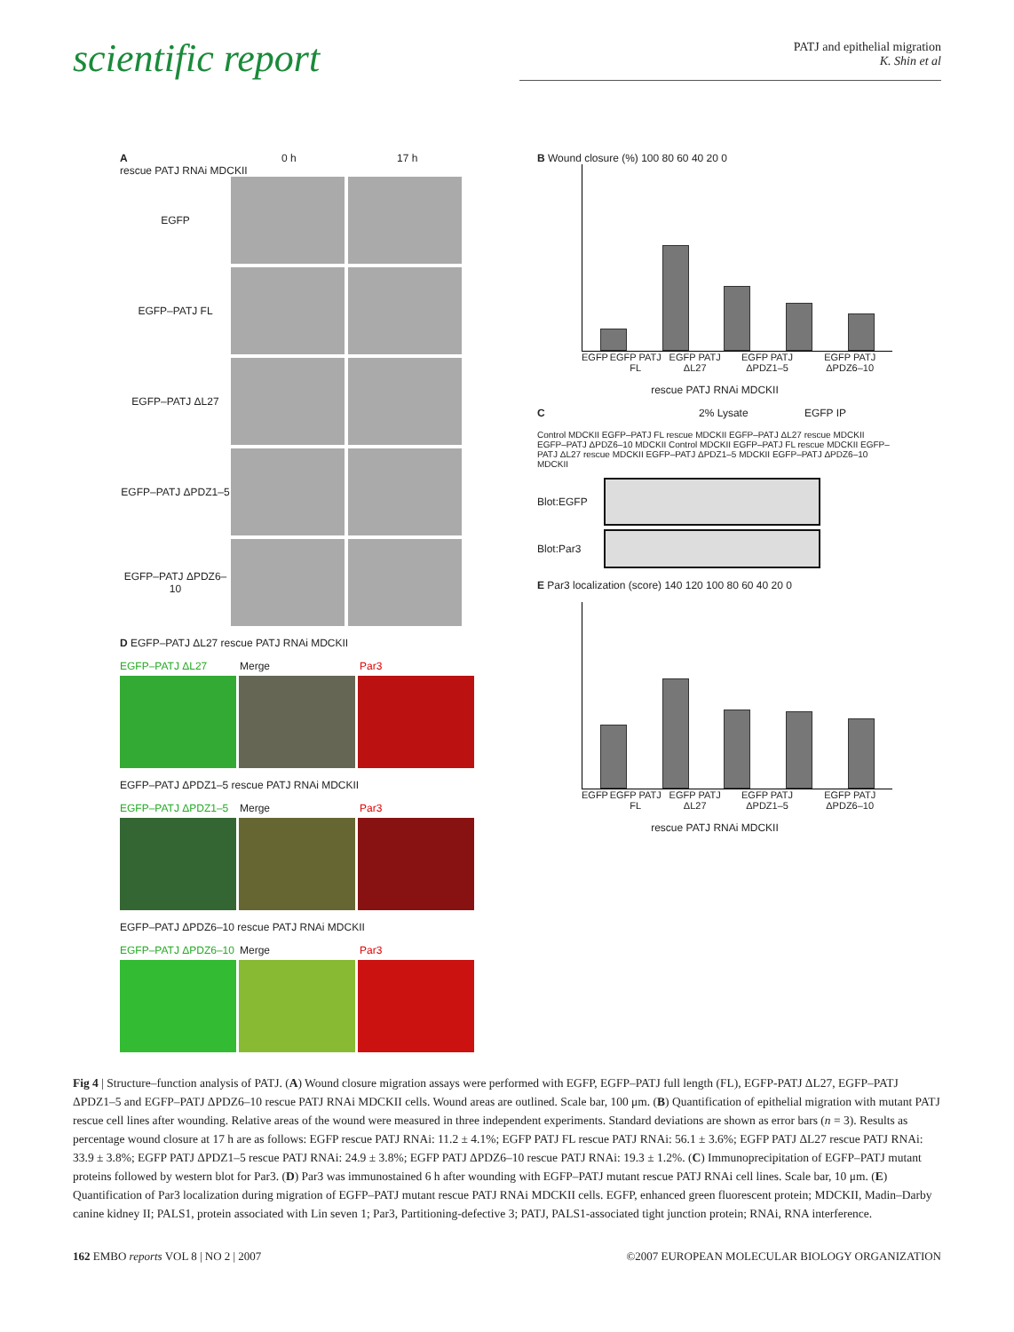scientific report
PATJ and epithelial migration
K. Shin et al
A 0 h 17 h
rescue PATJ RNAi MDCKII
EGFP
EGFP–PATJ FL
EGFP–PATJ ΔL27
EGFP–PATJ ΔPDZ1–5
EGFP–PATJ ΔPDZ6–10
D EGFP–PATJ ΔL27 rescue PATJ RNAi MDCKII
EGFP–PATJ ΔL27 Merge Par3
EGFP–PATJ ΔPDZ1–5 rescue PATJ RNAi MDCKII
EGFP–PATJ ΔPDZ1–5 Merge Par3
EGFP–PATJ ΔPDZ6–10 rescue PATJ RNAi MDCKII
EGFP–PATJ ΔPDZ6–10 Merge Par3
B Wound closure (%) 100 80 60 40 20 0
EGFP EGFP PATJ FL EGFP PATJ ΔL27 EGFP PATJ ΔPDZ1–5 EGFP PATJ ΔPDZ6–10
rescue PATJ RNAi MDCKII
C 2% Lysate EGFP IP
Control MDCKII EGFP–PATJ FL rescue MDCKII EGFP–PATJ ΔL27 rescue MDCKII EGFP–PATJ ΔPDZ6–10 MDCKII Control MDCKII EGFP–PATJ FL rescue MDCKII EGFP–PATJ ΔL27 rescue MDCKII EGFP–PATJ ΔPDZ1–5 MDCKII EGFP–PATJ ΔPDZ6–10 MDCKII
Blot:EGFP
Blot:Par3
E Par3 localization (score) 140 120 100 80 60 40 20 0
EGFP EGFP PATJ FL EGFP PATJ ΔL27 EGFP PATJ ΔPDZ1–5 EGFP PATJ ΔPDZ6–10
rescue PATJ RNAi MDCKII
Fig 4 | Structure–function analysis of PATJ. (A) Wound closure migration assays were performed with EGFP, EGFP–PATJ full length (FL), EGFP-PATJ ΔL27, EGFP–PATJ ΔPDZ1–5 and EGFP–PATJ ΔPDZ6–10 rescue PATJ RNAi MDCKII cells. Wound areas are outlined. Scale bar, 100 μm. (B) Quantification of epithelial migration with mutant PATJ rescue cell lines after wounding. Relative areas of the wound were measured in three independent experiments. Standard deviations are shown as error bars (n = 3). Results as percentage wound closure at 17 h are as follows: EGFP rescue PATJ RNAi: 11.2 ± 4.1%; EGFP PATJ FL rescue PATJ RNAi: 56.1 ± 3.6%; EGFP PATJ ΔL27 rescue PATJ RNAi: 33.9 ± 3.8%; EGFP PATJ ΔPDZ1–5 rescue PATJ RNAi: 24.9 ± 3.8%; EGFP PATJ ΔPDZ6–10 rescue PATJ RNAi: 19.3 ± 1.2%. (C) Immunoprecipitation of EGFP–PATJ mutant proteins followed by western blot for Par3. (D) Par3 was immunostained 6 h after wounding with EGFP–PATJ mutant rescue PATJ RNAi cell lines. Scale bar, 10 μm. (E) Quantification of Par3 localization during migration of EGFP–PATJ mutant rescue PATJ RNAi MDCKII cells. EGFP, enhanced green fluorescent protein; MDCKII, Madin–Darby canine kidney II; PALS1, protein associated with Lin seven 1; Par3, Partitioning-defective 3; PATJ, PALS1-associated tight junction protein; RNAi, RNA interference.
162 EMBO reports VOL 8 | NO 2 | 2007 ©2007 EUROPEAN MOLECULAR BIOLOGY ORGANIZATION